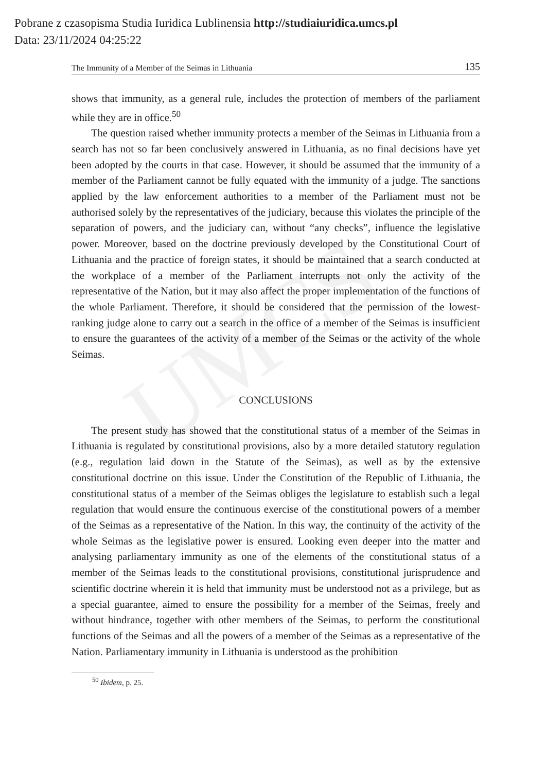Pobrane z czasopisma Studia Iuridica Lublinensia http://studiaiuridica.umcs.pl
Data: 23/11/2024 04:25:22
UMCS
The Immunity of a Member of the Seimas in Lithuania 135
shows that immunity, as a general rule, includes the protection of members of the parliament while they are in office.<sup>50</sup>
The question raised whether immunity protects a member of the Seimas in Lithuania from a search has not so far been conclusively answered in Lithuania, as no final decisions have yet been adopted by the courts in that case. However, it should be assumed that the immunity of a member of the Parliament cannot be fully equated with the immunity of a judge. The sanctions applied by the law enforcement authorities to a member of the Parliament must not be authorised solely by the representatives of the judiciary, because this violates the principle of the separation of powers, and the judiciary can, without “any checks”, influence the legislative power. Moreover, based on the doctrine previously developed by the Constitutional Court of Lithuania and the practice of foreign states, it should be maintained that a search conducted at the workplace of a member of the Parliament interrupts not only the activity of the representative of the Nation, but it may also affect the proper implementation of the functions of the whole Parliament. Therefore, it should be considered that the permission of the lowest-ranking judge alone to carry out a search in the office of a member of the Seimas is insufficient to ensure the guarantees of the activity of a member of the Seimas or the activity of the whole Seimas.
CONCLUSIONS
The present study has showed that the constitutional status of a member of the Seimas in Lithuania is regulated by constitutional provisions, also by a more detailed statutory regulation (e.g., regulation laid down in the Statute of the Seimas), as well as by the extensive constitutional doctrine on this issue. Under the Constitution of the Republic of Lithuania, the constitutional status of a member of the Seimas obliges the legislature to establish such a legal regulation that would ensure the continuous exercise of the constitutional powers of a member of the Seimas as a representative of the Nation. In this way, the continuity of the activity of the whole Seimas as the legislative power is ensured. Looking even deeper into the matter and analysing parliamentary immunity as one of the elements of the constitutional status of a member of the Seimas leads to the constitutional provisions, constitutional jurisprudence and scientific doctrine wherein it is held that immunity must be understood not as a privilege, but as a special guarantee, aimed to ensure the possibility for a member of the Seimas, freely and without hindrance, together with other members of the Seimas, to perform the constitutional functions of the Seimas and all the powers of a member of the Seimas as a representative of the Nation. Parliamentary immunity in Lithuania is understood as the prohibition
<sup>50</sup> Ibidem, p. 25.